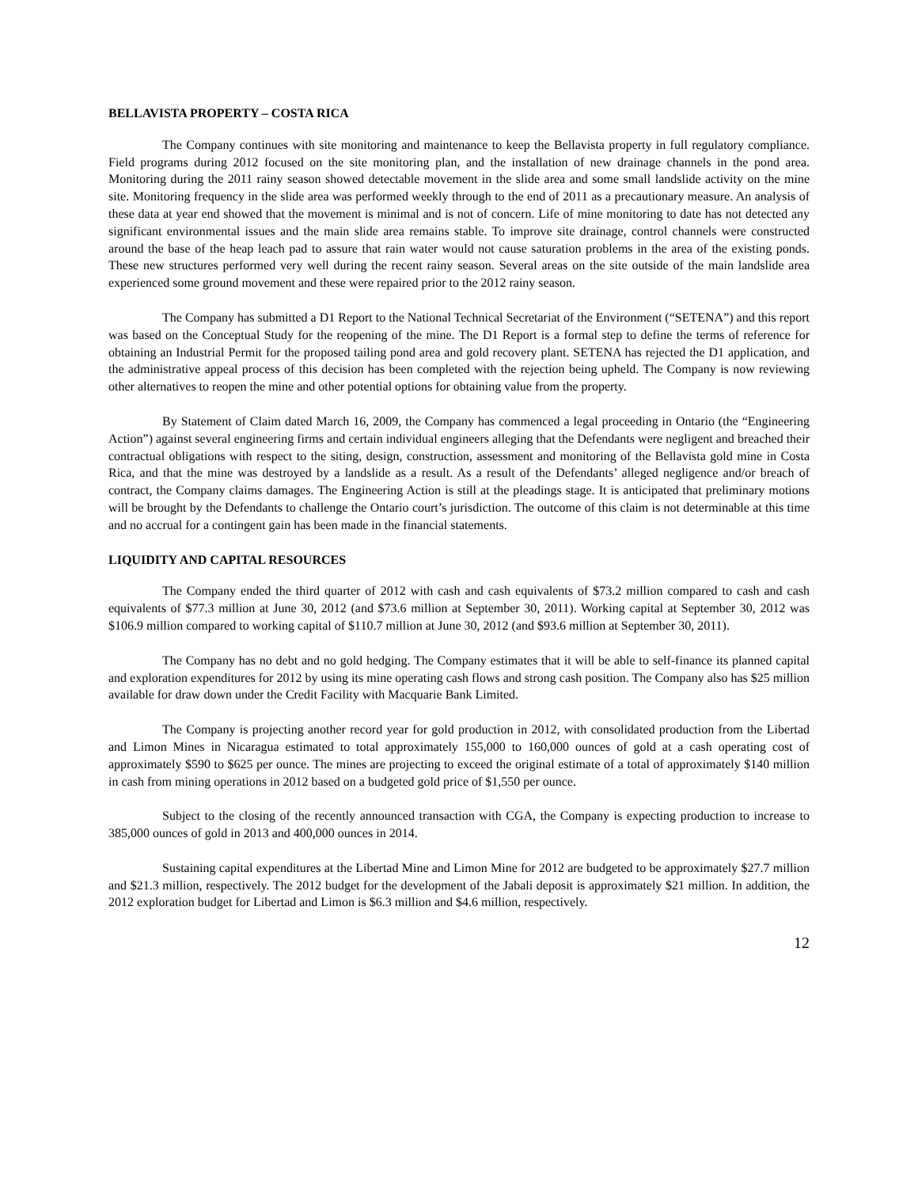BELLAVISTA PROPERTY – COSTA RICA
The Company continues with site monitoring and maintenance to keep the Bellavista property in full regulatory compliance. Field programs during 2012 focused on the site monitoring plan, and the installation of new drainage channels in the pond area. Monitoring during the 2011 rainy season showed detectable movement in the slide area and some small landslide activity on the mine site. Monitoring frequency in the slide area was performed weekly through to the end of 2011 as a precautionary measure. An analysis of these data at year end showed that the movement is minimal and is not of concern. Life of mine monitoring to date has not detected any significant environmental issues and the main slide area remains stable. To improve site drainage, control channels were constructed around the base of the heap leach pad to assure that rain water would not cause saturation problems in the area of the existing ponds. These new structures performed very well during the recent rainy season. Several areas on the site outside of the main landslide area experienced some ground movement and these were repaired prior to the 2012 rainy season.
The Company has submitted a D1 Report to the National Technical Secretariat of the Environment (“SETENA”) and this report was based on the Conceptual Study for the reopening of the mine. The D1 Report is a formal step to define the terms of reference for obtaining an Industrial Permit for the proposed tailing pond area and gold recovery plant. SETENA has rejected the D1 application, and the administrative appeal process of this decision has been completed with the rejection being upheld. The Company is now reviewing other alternatives to reopen the mine and other potential options for obtaining value from the property.
By Statement of Claim dated March 16, 2009, the Company has commenced a legal proceeding in Ontario (the “Engineering Action”) against several engineering firms and certain individual engineers alleging that the Defendants were negligent and breached their contractual obligations with respect to the siting, design, construction, assessment and monitoring of the Bellavista gold mine in Costa Rica, and that the mine was destroyed by a landslide as a result. As a result of the Defendants’ alleged negligence and/or breach of contract, the Company claims damages. The Engineering Action is still at the pleadings stage. It is anticipated that preliminary motions will be brought by the Defendants to challenge the Ontario court’s jurisdiction. The outcome of this claim is not determinable at this time and no accrual for a contingent gain has been made in the financial statements.
LIQUIDITY AND CAPITAL RESOURCES
The Company ended the third quarter of 2012 with cash and cash equivalents of $73.2 million compared to cash and cash equivalents of $77.3 million at June 30, 2012 (and $73.6 million at September 30, 2011). Working capital at September 30, 2012 was $106.9 million compared to working capital of $110.7 million at June 30, 2012 (and $93.6 million at September 30, 2011).
The Company has no debt and no gold hedging. The Company estimates that it will be able to self-finance its planned capital and exploration expenditures for 2012 by using its mine operating cash flows and strong cash position. The Company also has $25 million available for draw down under the Credit Facility with Macquarie Bank Limited.
The Company is projecting another record year for gold production in 2012, with consolidated production from the Libertad and Limon Mines in Nicaragua estimated to total approximately 155,000 to 160,000 ounces of gold at a cash operating cost of approximately $590 to $625 per ounce. The mines are projecting to exceed the original estimate of a total of approximately $140 million in cash from mining operations in 2012 based on a budgeted gold price of $1,550 per ounce.
Subject to the closing of the recently announced transaction with CGA, the Company is expecting production to increase to 385,000 ounces of gold in 2013 and 400,000 ounces in 2014.
Sustaining capital expenditures at the Libertad Mine and Limon Mine for 2012 are budgeted to be approximately $27.7 million and $21.3 million, respectively. The 2012 budget for the development of the Jabali deposit is approximately $21 million. In addition, the 2012 exploration budget for Libertad and Limon is $6.3 million and $4.6 million, respectively.
12